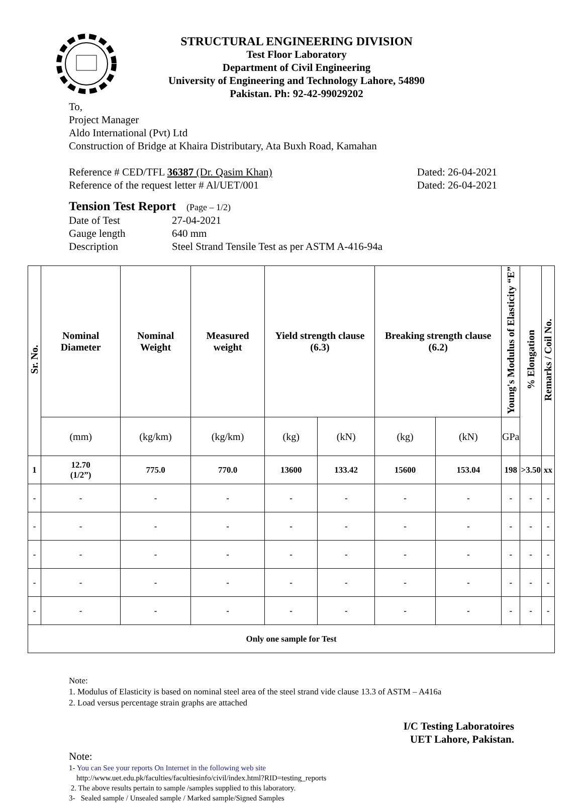STRUCTURAL ENGINEERING DIVISION
Test Floor Laboratory
Department of Civil Engineering
University of Engineering and Technology Lahore, 54890
Pakistan. Ph: 92-42-99029202
To,
Project Manager
Aldo International (Pvt) Ltd
Construction of Bridge at Khaira Distributary, Ata Buxh Road, Kamahan
Reference # CED/TFL 36387 (Dr. Qasim Khan) Dated: 26-04-2021
Reference of the request letter # Al/UET/001 Dated: 26-04-2021
Tension Test Report (Page – 1/2)
Date of Test 27-04-2021
Gauge length 640 mm
Description Steel Strand Tensile Test as per ASTM A-416-94a
| Sr. No. | Nominal Diameter | Nominal Weight | Measured weight | Yield strength clause (6.3) | | Breaking strength clause (6.2) | | Young's Modulus of Elasticity “E” | % Elongation | Remarks / Coil No. |
| --- | --- | --- | --- | --- | --- | --- | --- | --- | --- | --- |
| | (mm) | (kg/km) | (kg/km) | (kg) | (kN) | (kg) | (kN) | GPa | | |
| 1 | 12.70 (1/2”) | 775.0 | 770.0 | 13600 | 133.42 | 15600 | 153.04 | 198 | >3.50 | xx |
| - | - | - | - | - | - | - | - | - | - | - |
| - | - | - | - | - | - | - | - | - | - | - |
| - | - | - | - | - | - | - | - | - | - | - |
| - | - | - | - | - | - | - | - | - | - | - |
| - | - | - | - | - | - | - | - | - | - | - |
| Only one sample for Test | | | | | | | | | | |
Note:
1. Modulus of Elasticity is based on nominal steel area of the steel strand vide clause 13.3 of ASTM – A416a
2. Load versus percentage strain graphs are attached
I/C Testing Laboratoires
UET Lahore, Pakistan.
Note:
1- You can See your reports On Internet in the following web site
http://www.uet.edu.pk/faculties/facultiesinfo/civil/index.html?RID=testing_reports
2. The above results pertain to sample /samples supplied to this laboratory.
3- Sealed sample / Unsealed sample / Marked sample/Signed Samples